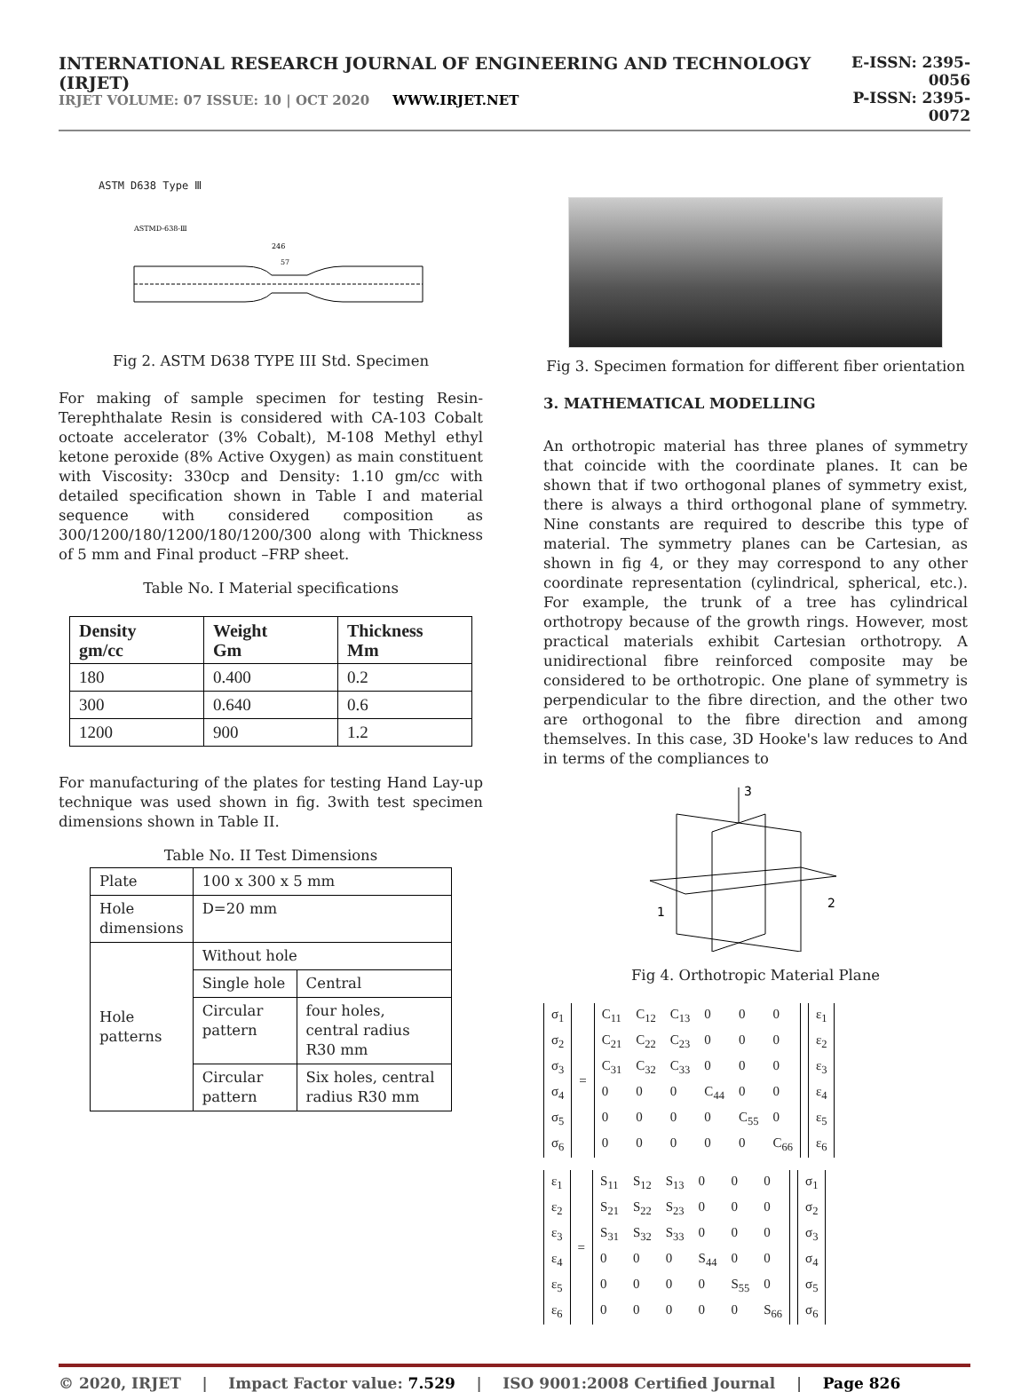INTERNATIONAL RESEARCH JOURNAL OF ENGINEERING AND TECHNOLOGY (IRJET)
IRJET VOLUME: 07 ISSUE: 10 | OCT 2020 WWW.IRJET.NET
E-ISSN: 2395-0056
P-ISSN: 2395-0072
ASTM D638 Type Ⅲ
ASTMD-638-Ⅲ
246
57
Fig 2. ASTM D638 TYPE III Std. Specimen
For making of sample specimen for testing Resin-Terephthalate Resin is considered with CA-103 Cobalt octoate accelerator (3% Cobalt), M-108 Methyl ethyl ketone peroxide (8% Active Oxygen) as main constituent with Viscosity: 330cp and Density: 1.10 gm/cc with detailed specification shown in Table I and material sequence with considered composition as 300/1200/180/1200/180/1200/300 along with Thickness of 5 mm and Final product –FRP sheet.
Table No. I Material specifications
| Density gm/cc | Weight Gm | Thickness Mm |
| --- | --- | --- |
| 180 | 0.400 | 0.2 |
| 300 | 0.640 | 0.6 |
| 1200 | 900 | 1.2 |
For manufacturing of the plates for testing Hand Lay-up technique was used shown in fig. 3with test specimen dimensions shown in Table II.
Table No. II Test Dimensions
| Plate | 100 x 300 x 5 mm | |
| Hole dimensions | D=20 mm | |
| Hole patterns | Without hole | |
| | Single hole | Central |
| | Circular pattern | four holes, central radius R30 mm |
| | Circular pattern | Six holes, central radius R30 mm |
Fig 3. Specimen formation for different fiber orientation
3. MATHEMATICAL MODELLING
An orthotropic material has three planes of symmetry that coincide with the coordinate planes. It can be shown that if two orthogonal planes of symmetry exist, there is always a third orthogonal plane of symmetry. Nine constants are required to describe this type of material. The symmetry planes can be Cartesian, as shown in fig 4, or they may correspond to any other coordinate representation (cylindrical, spherical, etc.). For example, the trunk of a tree has cylindrical orthotropy because of the growth rings. However, most practical materials exhibit Cartesian orthotropy. A unidirectional fibre reinforced composite may be considered to be orthotropic. One plane of symmetry is perpendicular to the fibre direction, and the other two are orthogonal to the fibre direction and among themselves. In this case, 3D Hooke's law reduces to And in terms of the compliances to
3
1
2
Fig 4. Orthotropic Material Plane
| σ<sub>1</sub> |
| σ<sub>2</sub> |
| σ<sub>3</sub> |
| σ<sub>4</sub> |
| σ<sub>5</sub> |
| σ<sub>6</sub> |
=
| C<sub>11</sub> | C<sub>12</sub> | C<sub>13</sub> | 0 | 0 | 0 |
| C<sub>21</sub> | C<sub>22</sub> | C<sub>23</sub> | 0 | 0 | 0 |
| C<sub>31</sub> | C<sub>32</sub> | C<sub>33</sub> | 0 | 0 | 0 |
| 0 | 0 | 0 | C<sub>44</sub> | 0 | 0 |
| 0 | 0 | 0 | 0 | C<sub>55</sub> | 0 |
| 0 | 0 | 0 | 0 | 0 | C<sub>66</sub> |
| ε<sub>1</sub> |
| ε<sub>2</sub> |
| ε<sub>3</sub> |
| ε<sub>4</sub> |
| ε<sub>5</sub> |
| ε<sub>6</sub> |
| ε<sub>1</sub> |
| ε<sub>2</sub> |
| ε<sub>3</sub> |
| ε<sub>4</sub> |
| ε<sub>5</sub> |
| ε<sub>6</sub> |
=
| S<sub>11</sub> | S<sub>12</sub> | S<sub>13</sub> | 0 | 0 | 0 |
| S<sub>21</sub> | S<sub>22</sub> | S<sub>23</sub> | 0 | 0 | 0 |
| S<sub>31</sub> | S<sub>32</sub> | S<sub>33</sub> | 0 | 0 | 0 |
| 0 | 0 | 0 | S<sub>44</sub> | 0 | 0 |
| 0 | 0 | 0 | 0 | S<sub>55</sub> | 0 |
| 0 | 0 | 0 | 0 | 0 | S<sub>66</sub> |
| σ<sub>1</sub> |
| σ<sub>2</sub> |
| σ<sub>3</sub> |
| σ<sub>4</sub> |
| σ<sub>5</sub> |
| σ<sub>6</sub> |
© 2020, IRJET | Impact Factor value: 7.529 | ISO 9001:2008 Certified Journal | Page 826